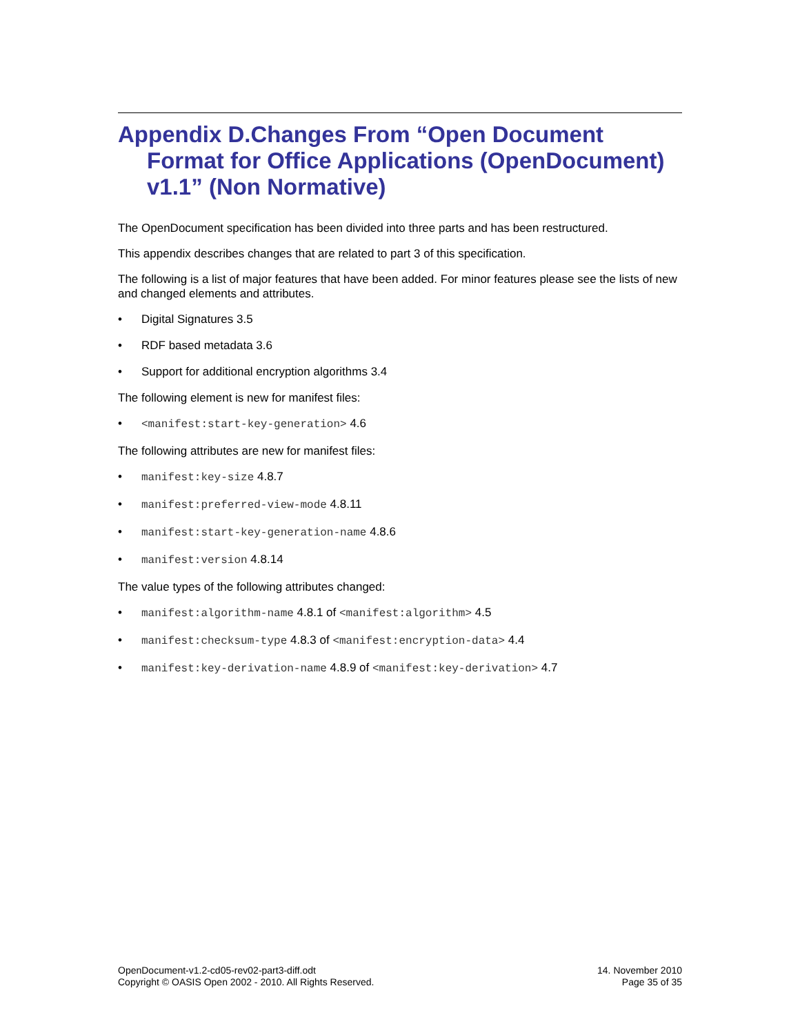Appendix D.Changes From “Open Document Format for Office Applications (OpenDocument) v1.1” (Non Normative)
The OpenDocument specification has been divided into three parts and has been restructured.
This appendix describes changes that are related to part 3 of this specification.
The following is a list of major features that have been added. For minor features please see the lists of new and changed elements and attributes.
• Digital Signatures 3.5
• RDF based metadata 3.6
• Support for additional encryption algorithms 3.4
The following element is new for manifest files:
• <manifest:start-key-generation> 4.6
The following attributes are new for manifest files:
• manifest:key-size 4.8.7
• manifest:preferred-view-mode 4.8.11
• manifest:start-key-generation-name 4.8.6
• manifest:version 4.8.14
The value types of the following attributes changed:
• manifest:algorithm-name 4.8.1 of <manifest:algorithm> 4.5
• manifest:checksum-type 4.8.3 of <manifest:encryption-data> 4.4
• manifest:key-derivation-name 4.8.9 of <manifest:key-derivation> 4.7
OpenDocument-v1.2-cd05-rev02-part3-diff.odt
Copyright © OASIS Open 2002 - 2010. All Rights Reserved.
14. November 2010
Page 35 of 35